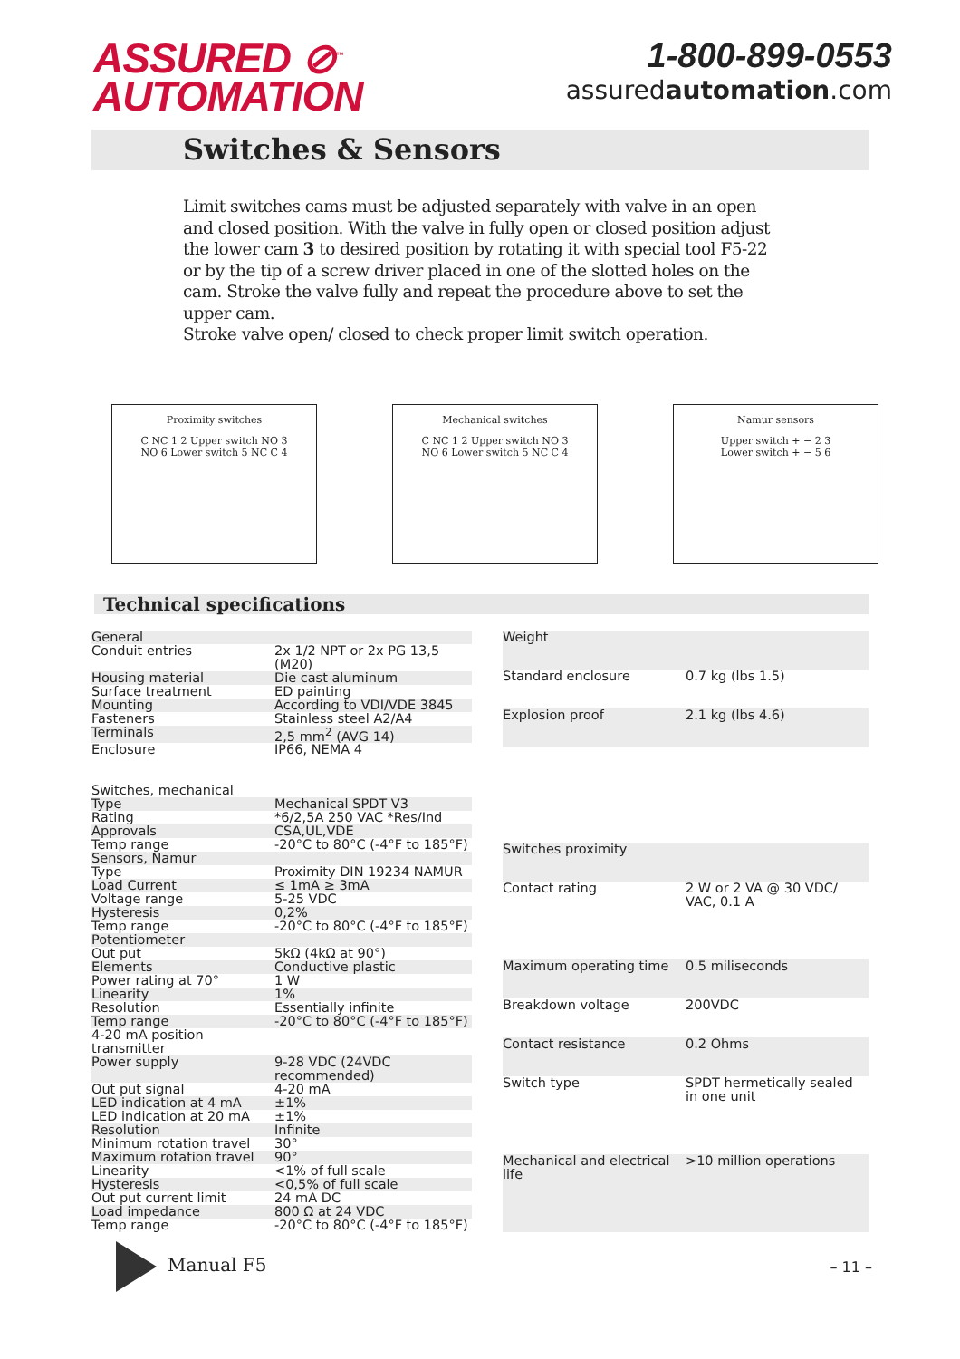ASSURED ⊘<sup>™</sup>
AUTOMATION
1-800-899-0553
assuredautomation.com
Switches & Sensors
Limit switches cams must be adjusted separately with valve in an open and closed position. With the valve in fully open or closed position adjust the lower cam 3 to desired position by rotating it with special tool F5-22 or by the tip of a screw driver placed in one of the slotted holes on the cam. Stroke the valve fully and repeat the procedure above to set the upper cam.
Stroke valve open/ closed to check proper limit switch operation.
Proximity switches
C NC 1 2 Upper switch NO 3
NO 6 Lower switch 5 NC C 4
Mechanical switches
C NC 1 2 Upper switch NO 3
NO 6 Lower switch 5 NC C 4
Namur sensors
Upper switch + − 2 3
Lower switch + − 5 6
Technical specifications
| General | |
| Conduit entries | 2x 1/2 NPT or 2x PG 13,5 (M20) |
| Housing material | Die cast aluminum |
| Surface treatment | ED painting |
| Mounting | According to VDI/VDE 3845 |
| Fasteners | Stainless steel A2/A4 |
| Terminals | 2,5 mm<sup>2</sup> (AVG 14) |
| Enclosure | IP66, NEMA 4 |
| Switches, mechanical | |
| Type | Mechanical SPDT V3 |
| Rating | *6/2,5A 250 VAC *Res/Ind |
| Approvals | CSA,UL,VDE |
| Temp range | -20°C to 80°C (-4°F to 185°F) |
| Sensors, Namur | |
| Type | Proximity DIN 19234 NAMUR |
| Load Current | ≤ 1mA ≥ 3mA |
| Voltage range | 5-25 VDC |
| Hysteresis | 0,2% |
| Temp range | -20°C to 80°C (-4°F to 185°F) |
| Potentiometer | |
| Out put | 5kΩ (4kΩ at 90°) |
| Elements | Conductive plastic |
| Power rating at 70° | 1 W |
| Linearity | 1% |
| Resolution | Essentially infinite |
| Temp range | -20°C to 80°C (-4°F to 185°F) |
| 4-20 mA position transmitter | |
| Power supply | 9-28 VDC (24VDC recommended) |
| Out put signal | 4-20 mA |
| LED indication at 4 mA | ±1% |
| LED indication at 20 mA | ±1% |
| Resolution | Infinite |
| Minimum rotation travel | 30° |
| Maximum rotation travel | 90° |
| Linearity | <1% of full scale |
| Hysteresis | <0,5% of full scale |
| Out put current limit | 24 mA DC |
| Load impedance | 800 Ω at 24 VDC |
| Temp range | -20°C to 80°C (-4°F to 185°F) |
| Weight | |
| Standard enclosure | 0.7 kg (lbs 1.5) |
| Explosion proof | 2.1 kg (lbs 4.6) |
| Switches proximity | |
| Contact rating | 2 W or 2 VA @ 30 VDC/ VAC, 0.1 A |
| Maximum operating time | 0.5 miliseconds |
| Breakdown voltage | 200VDC |
| Contact resistance | 0.2 Ohms |
| Switch type | SPDT hermetically sealed in one unit |
| Mechanical and electrical life | >10 million operations |
Manual F5
– 11 –